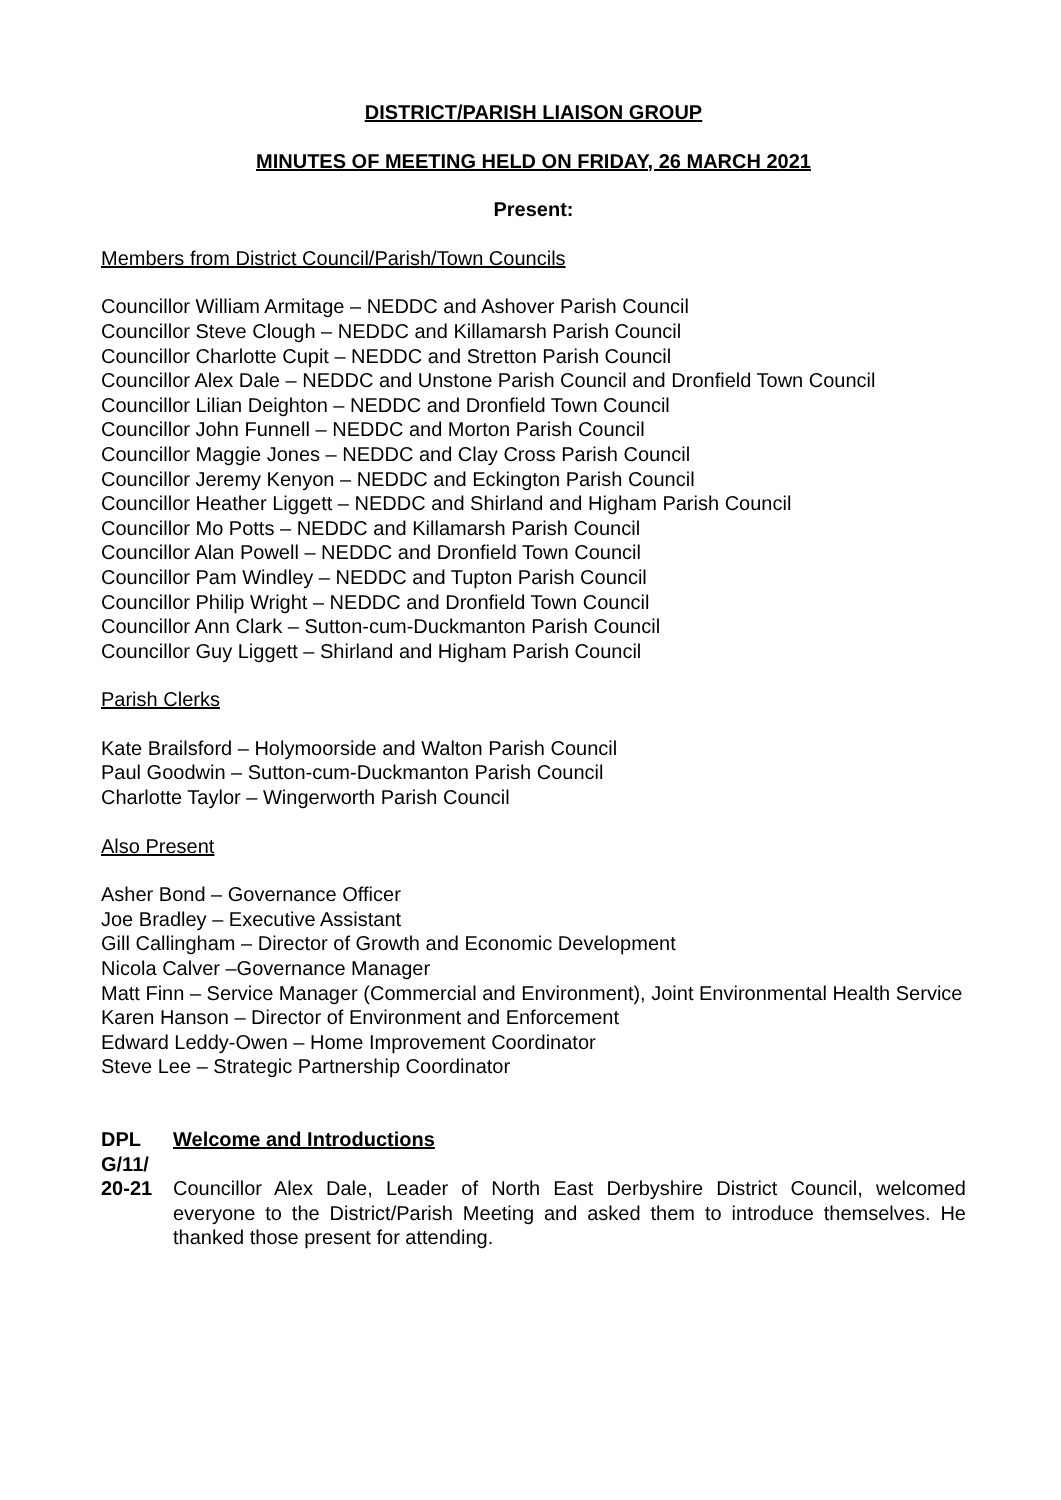DISTRICT/PARISH LIAISON GROUP
MINUTES OF MEETING HELD ON FRIDAY, 26 MARCH 2021
Present:
Members from District Council/Parish/Town Councils
Councillor William Armitage – NEDDC and Ashover Parish Council
Councillor Steve Clough – NEDDC and Killamarsh Parish Council
Councillor Charlotte Cupit – NEDDC and Stretton Parish Council
Councillor Alex Dale – NEDDC and Unstone Parish Council and Dronfield Town Council
Councillor Lilian Deighton – NEDDC and Dronfield Town Council
Councillor John Funnell – NEDDC and Morton Parish Council
Councillor Maggie Jones – NEDDC and Clay Cross Parish Council
Councillor Jeremy Kenyon – NEDDC and Eckington Parish Council
Councillor Heather Liggett – NEDDC and Shirland and Higham Parish Council
Councillor Mo Potts – NEDDC and Killamarsh Parish Council
Councillor Alan Powell – NEDDC and Dronfield Town Council
Councillor Pam Windley – NEDDC and Tupton Parish Council
Councillor Philip Wright – NEDDC and Dronfield Town Council
Councillor Ann Clark – Sutton-cum-Duckmanton Parish Council
Councillor Guy Liggett – Shirland and Higham Parish Council
Parish Clerks
Kate Brailsford – Holymoorside and Walton Parish Council
Paul Goodwin – Sutton-cum-Duckmanton Parish Council
Charlotte Taylor – Wingerworth Parish Council
Also Present
Asher Bond – Governance Officer
Joe Bradley – Executive Assistant
Gill Callingham – Director of Growth and Economic Development
Nicola Calver –Governance Manager
Matt Finn – Service Manager (Commercial and Environment), Joint Environmental Health Service
Karen Hanson – Director of Environment and Enforcement
Edward Leddy-Owen – Home Improvement Coordinator
Steve Lee – Strategic Partnership Coordinator
DPL G/11/ 20-21
Welcome and Introductions
Councillor Alex Dale, Leader of North East Derbyshire District Council, welcomed everyone to the District/Parish Meeting and asked them to introduce themselves. He thanked those present for attending.